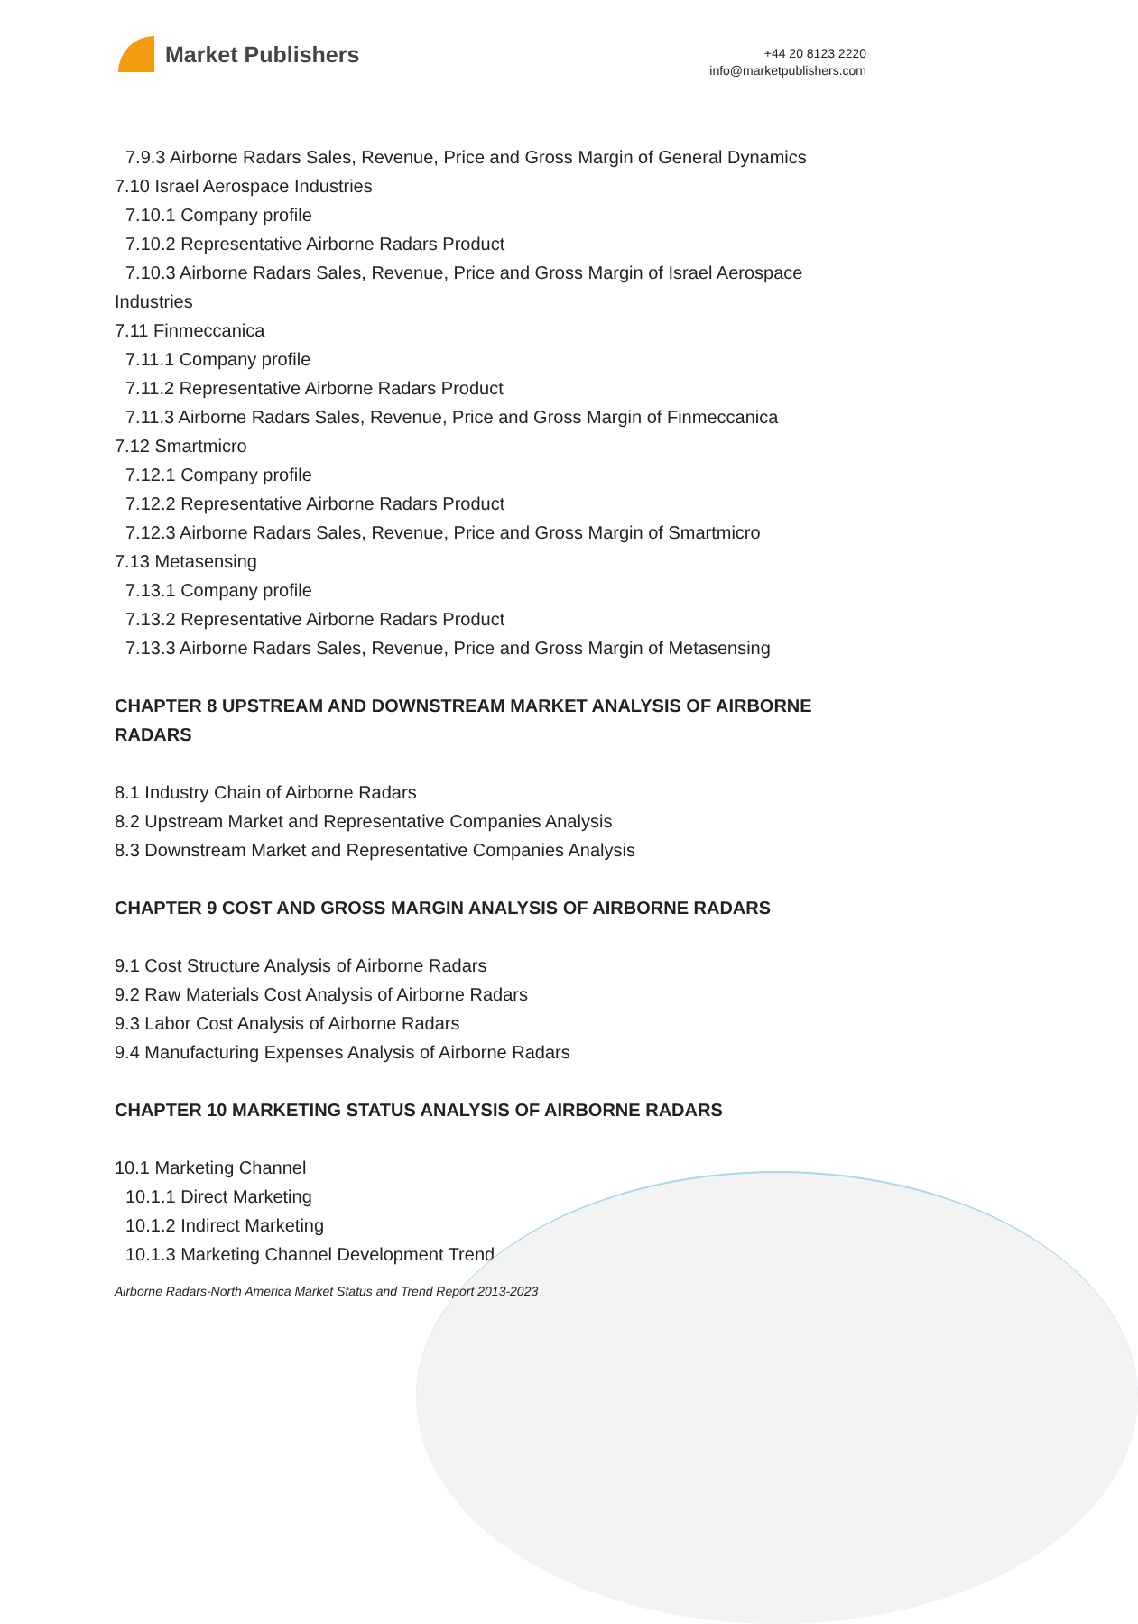Market Publishers
+44 20 8123 2220
info@marketpublishers.com
7.9.3 Airborne Radars Sales, Revenue, Price and Gross Margin of General Dynamics
7.10 Israel Aerospace Industries
7.10.1 Company profile
7.10.2 Representative Airborne Radars Product
7.10.3 Airborne Radars Sales, Revenue, Price and Gross Margin of Israel Aerospace
Industries
7.11 Finmeccanica
7.11.1 Company profile
7.11.2 Representative Airborne Radars Product
7.11.3 Airborne Radars Sales, Revenue, Price and Gross Margin of Finmeccanica
7.12 Smartmicro
7.12.1 Company profile
7.12.2 Representative Airborne Radars Product
7.12.3 Airborne Radars Sales, Revenue, Price and Gross Margin of Smartmicro
7.13 Metasensing
7.13.1 Company profile
7.13.2 Representative Airborne Radars Product
7.13.3 Airborne Radars Sales, Revenue, Price and Gross Margin of Metasensing
CHAPTER 8 UPSTREAM AND DOWNSTREAM MARKET ANALYSIS OF AIRBORNE RADARS
8.1 Industry Chain of Airborne Radars
8.2 Upstream Market and Representative Companies Analysis
8.3 Downstream Market and Representative Companies Analysis
CHAPTER 9 COST AND GROSS MARGIN ANALYSIS OF AIRBORNE RADARS
9.1 Cost Structure Analysis of Airborne Radars
9.2 Raw Materials Cost Analysis of Airborne Radars
9.3 Labor Cost Analysis of Airborne Radars
9.4 Manufacturing Expenses Analysis of Airborne Radars
CHAPTER 10 MARKETING STATUS ANALYSIS OF AIRBORNE RADARS
10.1 Marketing Channel
10.1.1 Direct Marketing
10.1.2 Indirect Marketing
10.1.3 Marketing Channel Development Trend
Airborne Radars-North America Market Status and Trend Report 2013-2023